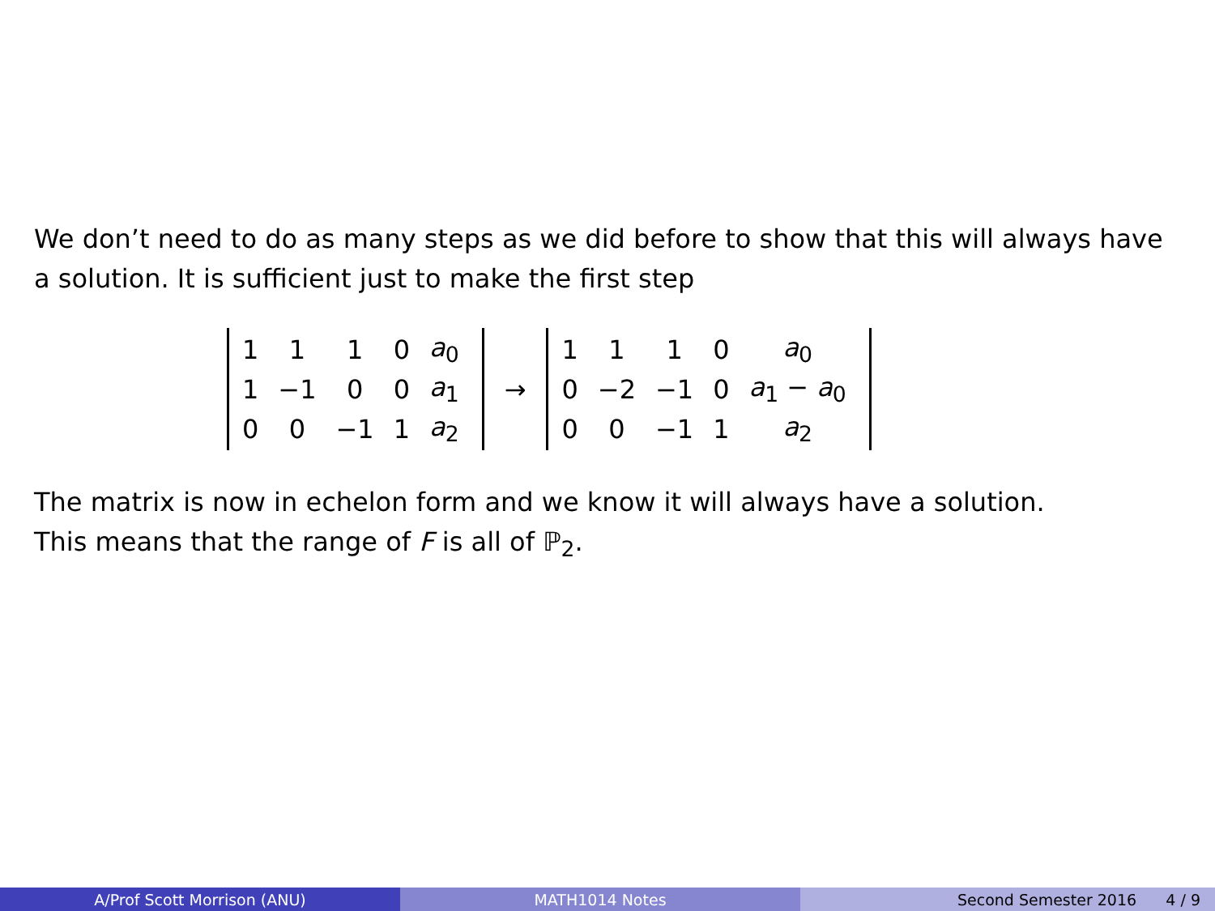We don’t need to do as many steps as we did before to show that this will always have a solution. It is sufficient just to make the first step
| 1 | 1 | 1 | 0 | a<sub>0</sub> |
| 1 | −1 | 0 | 0 | a<sub>1</sub> |
| 0 | 0 | −1 | 1 | a<sub>2</sub> |
→
| 1 | 1 | 1 | 0 | a<sub>0</sub> |
| 0 | −2 | −1 | 0 | a<sub>1</sub> − a<sub>0</sub> |
| 0 | 0 | −1 | 1 | a<sub>2</sub> |
The matrix is now in echelon form and we know it will always have a solution.
This means that the range of F is all of ℙ<sub>2</sub>.
A/Prof Scott Morrison (ANU) MATH1014 Notes Second Semester 2016 4 / 9